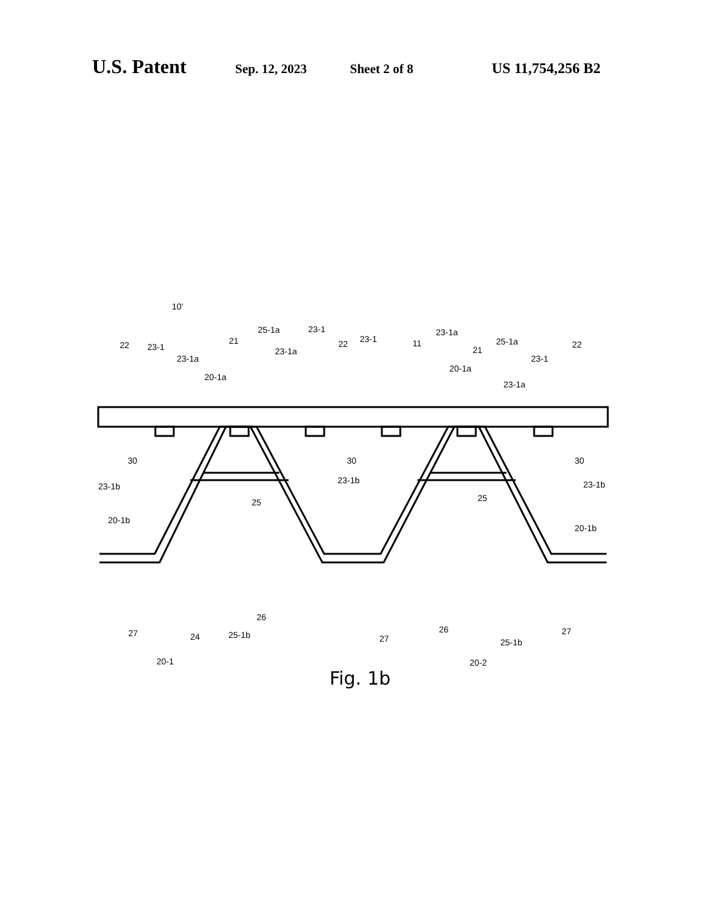U.S. Patent Sep. 12, 2023 Sheet 2 of 8 US 11,754,256 B2
10'
22
23-1
23-1a
21
20-1a
25-1a
23-1
23-1a
22
23-1
11
23-1a
21
20-1a
25-1a
23-1
23-1a
22
30
30
30
23-1b
23-1b
23-1b
25
25
20-1b
20-1b
26
26
27
24
25-1b
27
25-1b
27
20-1
20-2
Fig. 1b